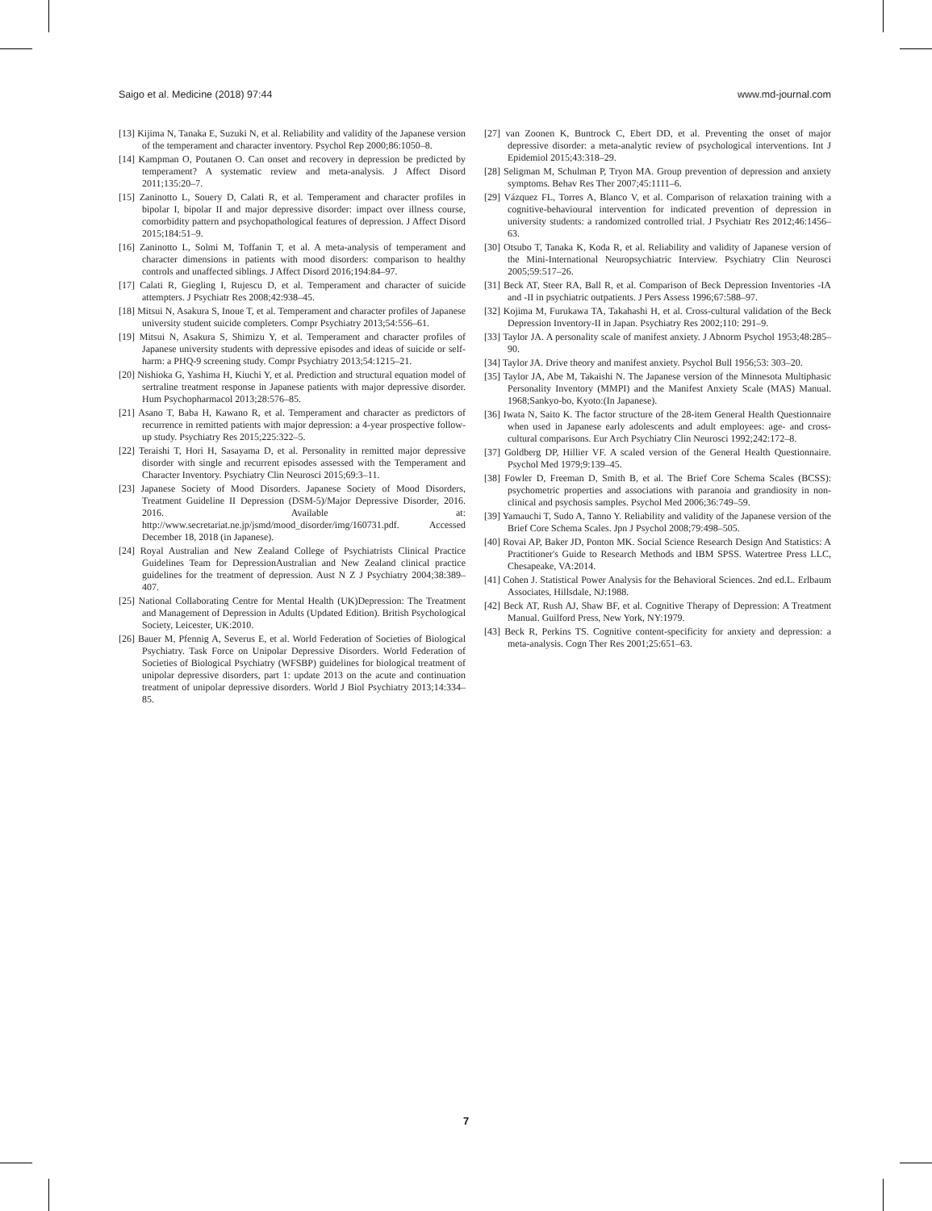Saigo et al. Medicine (2018) 97:44 www.md-journal.com
[13] Kijima N, Tanaka E, Suzuki N, et al. Reliability and validity of the Japanese version of the temperament and character inventory. Psychol Rep 2000;86:1050–8.
[14] Kampman O, Poutanen O. Can onset and recovery in depression be predicted by temperament? A systematic review and meta-analysis. J Affect Disord 2011;135:20–7.
[15] Zaninotto L, Souery D, Calati R, et al. Temperament and character profiles in bipolar I, bipolar II and major depressive disorder: impact over illness course, comorbidity pattern and psychopathological features of depression. J Affect Disord 2015;184:51–9.
[16] Zaninotto L, Solmi M, Toffanin T, et al. A meta-analysis of temperament and character dimensions in patients with mood disorders: comparison to healthy controls and unaffected siblings. J Affect Disord 2016;194:84–97.
[17] Calati R, Giegling I, Rujescu D, et al. Temperament and character of suicide attempters. J Psychiatr Res 2008;42:938–45.
[18] Mitsui N, Asakura S, Inoue T, et al. Temperament and character profiles of Japanese university student suicide completers. Compr Psychiatry 2013;54:556–61.
[19] Mitsui N, Asakura S, Shimizu Y, et al. Temperament and character profiles of Japanese university students with depressive episodes and ideas of suicide or self-harm: a PHQ-9 screening study. Compr Psychiatry 2013;54:1215–21.
[20] Nishioka G, Yashima H, Kiuchi Y, et al. Prediction and structural equation model of sertraline treatment response in Japanese patients with major depressive disorder. Hum Psychopharmacol 2013;28:576–85.
[21] Asano T, Baba H, Kawano R, et al. Temperament and character as predictors of recurrence in remitted patients with major depression: a 4-year prospective follow-up study. Psychiatry Res 2015;225:322–5.
[22] Teraishi T, Hori H, Sasayama D, et al. Personality in remitted major depressive disorder with single and recurrent episodes assessed with the Temperament and Character Inventory. Psychiatry Clin Neurosci 2015;69:3–11.
[23] Japanese Society of Mood Disorders. Japanese Society of Mood Disorders, Treatment Guideline II Depression (DSM-5)/Major Depressive Disorder, 2016. 2016. Available at: http://www.secretariat.ne.jp/jsmd/mood_disorder/img/160731.pdf. Accessed December 18, 2018 (in Japanese).
[24] Royal Australian and New Zealand College of Psychiatrists Clinical Practice Guidelines Team for DepressionAustralian and New Zealand clinical practice guidelines for the treatment of depression. Aust N Z J Psychiatry 2004;38:389–407.
[25] National Collaborating Centre for Mental Health (UK)Depression: The Treatment and Management of Depression in Adults (Updated Edition). British Psychological Society, Leicester, UK:2010.
[26] Bauer M, Pfennig A, Severus E, et al. World Federation of Societies of Biological Psychiatry. Task Force on Unipolar Depressive Disorders. World Federation of Societies of Biological Psychiatry (WFSBP) guidelines for biological treatment of unipolar depressive disorders, part 1: update 2013 on the acute and continuation treatment of unipolar depressive disorders. World J Biol Psychiatry 2013;14:334–85.
[27] van Zoonen K, Buntrock C, Ebert DD, et al. Preventing the onset of major depressive disorder: a meta-analytic review of psychological interventions. Int J Epidemiol 2015;43:318–29.
[28] Seligman M, Schulman P, Tryon MA. Group prevention of depression and anxiety symptoms. Behav Res Ther 2007;45:1111–6.
[29] Vázquez FL, Torres A, Blanco V, et al. Comparison of relaxation training with a cognitive-behavioural intervention for indicated prevention of depression in university students: a randomized controlled trial. J Psychiatr Res 2012;46:1456–63.
[30] Otsubo T, Tanaka K, Koda R, et al. Reliability and validity of Japanese version of the Mini-International Neuropsychiatric Interview. Psychiatry Clin Neurosci 2005;59:517–26.
[31] Beck AT, Steer RA, Ball R, et al. Comparison of Beck Depression Inventories -IA and -II in psychiatric outpatients. J Pers Assess 1996;67:588–97.
[32] Kojima M, Furukawa TA, Takahashi H, et al. Cross-cultural validation of the Beck Depression Inventory-II in Japan. Psychiatry Res 2002;110: 291–9.
[33] Taylor JA. A personality scale of manifest anxiety. J Abnorm Psychol 1953;48:285–90.
[34] Taylor JA. Drive theory and manifest anxiety. Psychol Bull 1956;53: 303–20.
[35] Taylor JA, Abe M, Takaishi N. The Japanese version of the Minnesota Multiphasic Personality Inventory (MMPI) and the Manifest Anxiety Scale (MAS) Manual. 1968;Sankyo-bo, Kyoto:(In Japanese).
[36] Iwata N, Saito K. The factor structure of the 28-item General Health Questionnaire when used in Japanese early adolescents and adult employees: age- and cross-cultural comparisons. Eur Arch Psychiatry Clin Neurosci 1992;242:172–8.
[37] Goldberg DP, Hillier VF. A scaled version of the General Health Questionnaire. Psychol Med 1979;9:139–45.
[38] Fowler D, Freeman D, Smith B, et al. The Brief Core Schema Scales (BCSS): psychometric properties and associations with paranoia and grandiosity in non-clinical and psychosis samples. Psychol Med 2006;36:749–59.
[39] Yamauchi T, Sudo A, Tanno Y. Reliability and validity of the Japanese version of the Brief Core Schema Scales. Jpn J Psychol 2008;79:498–505.
[40] Rovai AP, Baker JD, Ponton MK. Social Science Research Design And Statistics: A Practitioner's Guide to Research Methods and IBM SPSS. Watertree Press LLC, Chesapeake, VA:2014.
[41] Cohen J. Statistical Power Analysis for the Behavioral Sciences. 2nd ed.L. Erlbaum Associates, Hillsdale, NJ:1988.
[42] Beck AT, Rush AJ, Shaw BF, et al. Cognitive Therapy of Depression: A Treatment Manual. Guilford Press, New York, NY:1979.
[43] Beck R, Perkins TS. Cognitive content-specificity for anxiety and depression: a meta-analysis. Cogn Ther Res 2001;25:651–63.
7